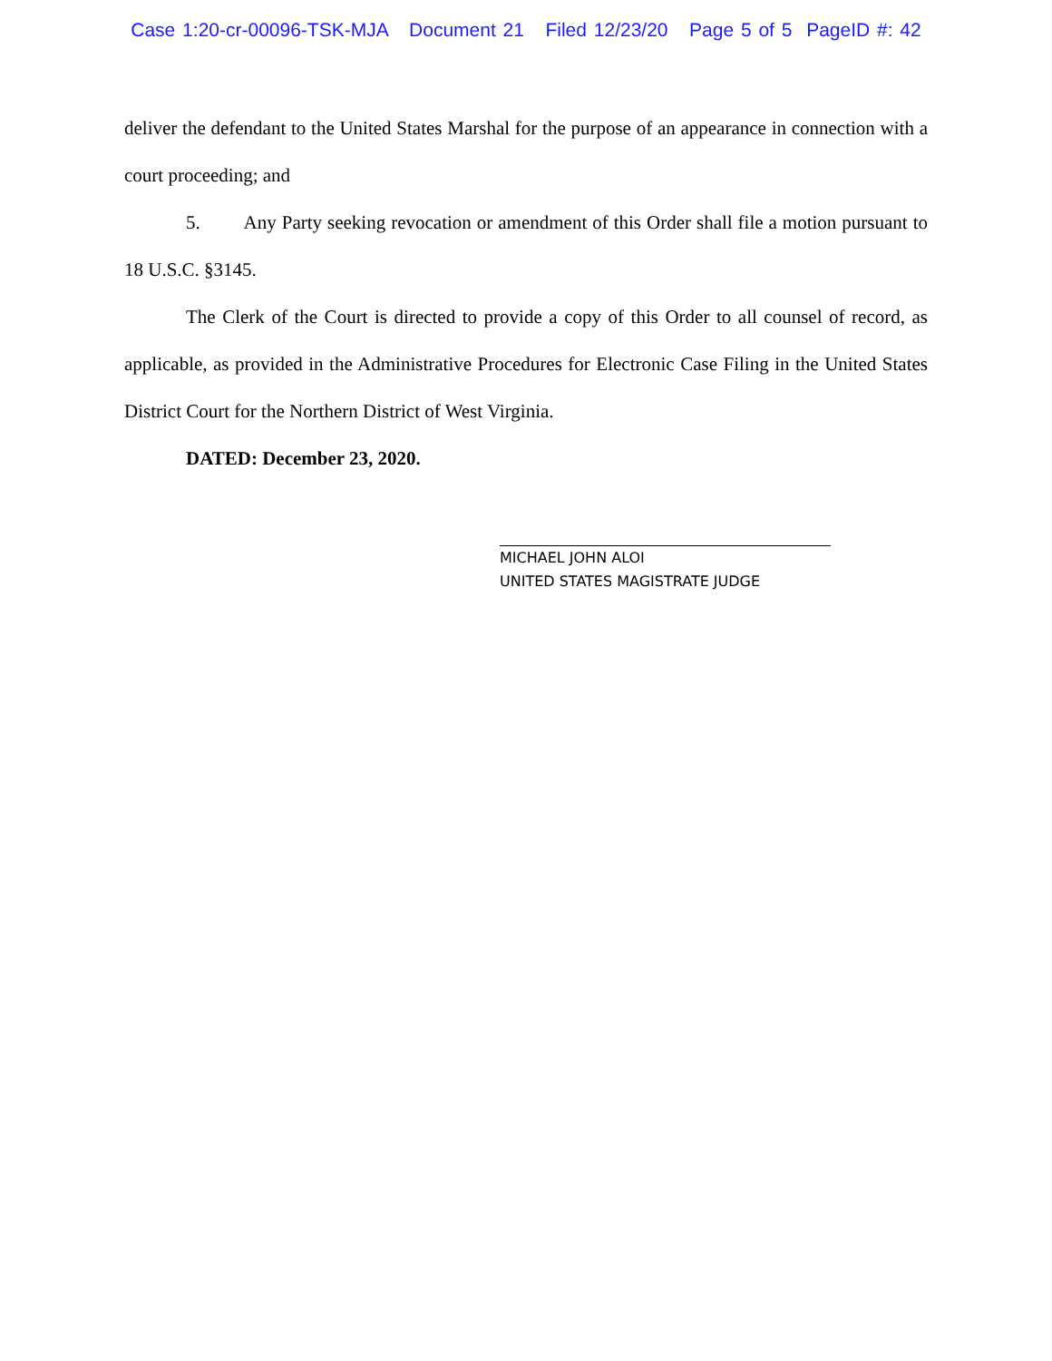Case 1:20-cr-00096-TSK-MJA Document 21 Filed 12/23/20 Page 5 of 5 PageID #: 42
deliver the defendant to the United States Marshal for the purpose of an appearance in connection with a court proceeding; and
5. Any Party seeking revocation or amendment of this Order shall file a motion pursuant to 18 U.S.C. §3145.
The Clerk of the Court is directed to provide a copy of this Order to all counsel of record, as applicable, as provided in the Administrative Procedures for Electronic Case Filing in the United States District Court for the Northern District of West Virginia.
DATED: December 23, 2020.
MICHAEL JOHN ALOI
UNITED STATES MAGISTRATE JUDGE